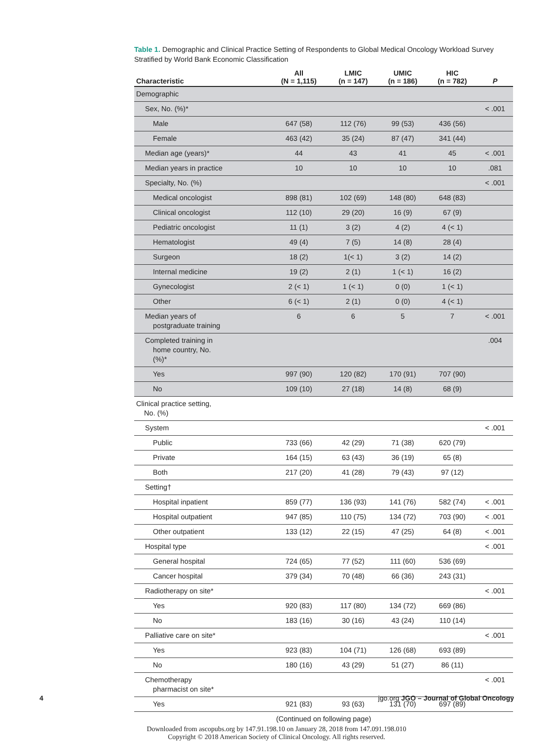Table 1. Demographic and Clinical Practice Setting of Respondents to Global Medical Oncology Workload Survey Stratified by World Bank Economic Classification
| Characteristic | All (N = 1,115) | LMIC (n = 147) | UMIC (n = 186) | HIC (n = 782) | P |
| --- | --- | --- | --- | --- | --- |
| Demographic | | | | | |
| Sex, No. (%)* | | | | | < .001 |
| Male | 647 (58) | 112 (76) | 99 (53) | 436 (56) | |
| Female | 463 (42) | 35 (24) | 87 (47) | 341 (44) | |
| Median age (years)* | 44 | 43 | 41 | 45 | < .001 |
| Median years in practice | 10 | 10 | 10 | 10 | .081 |
| Specialty, No. (%) | | | | | < .001 |
| Medical oncologist | 898 (81) | 102 (69) | 148 (80) | 648 (83) | |
| Clinical oncologist | 112 (10) | 29 (20) | 16 (9) | 67 (9) | |
| Pediatric oncologist | 11 (1) | 3 (2) | 4 (2) | 4 (< 1) | |
| Hematologist | 49 (4) | 7 (5) | 14 (8) | 28 (4) | |
| Surgeon | 18 (2) | 1(< 1) | 3 (2) | 14 (2) | |
| Internal medicine | 19 (2) | 2 (1) | 1 (< 1) | 16 (2) | |
| Gynecologist | 2 (< 1) | 1 (< 1) | 0 (0) | 1 (< 1) | |
| Other | 6 (< 1) | 2 (1) | 0 (0) | 4 (< 1) | |
| Median years of postgraduate training | 6 | 6 | 5 | 7 | < .001 |
| Completed training in home country, No. (%)* | | | | | .004 |
| Yes | 997 (90) | 120 (82) | 170 (91) | 707 (90) | |
| No | 109 (10) | 27 (18) | 14 (8) | 68 (9) | |
| Clinical practice setting, No. (%) | | | | | |
| System | | | | | < .001 |
| Public | 733 (66) | 42 (29) | 71 (38) | 620 (79) | |
| Private | 164 (15) | 63 (43) | 36 (19) | 65 (8) | |
| Both | 217 (20) | 41 (28) | 79 (43) | 97 (12) | |
| Setting† | | | | | |
| Hospital inpatient | 859 (77) | 136 (93) | 141 (76) | 582 (74) | < .001 |
| Hospital outpatient | 947 (85) | 110 (75) | 134 (72) | 703 (90) | < .001 |
| Other outpatient | 133 (12) | 22 (15) | 47 (25) | 64 (8) | < .001 |
| Hospital type | | | | | < .001 |
| General hospital | 724 (65) | 77 (52) | 111 (60) | 536 (69) | |
| Cancer hospital | 379 (34) | 70 (48) | 66 (36) | 243 (31) | |
| Radiotherapy on site* | | | | | < .001 |
| Yes | 920 (83) | 117 (80) | 134 (72) | 669 (86) | |
| No | 183 (16) | 30 (16) | 43 (24) | 110 (14) | |
| Palliative care on site* | | | | | < .001 |
| Yes | 923 (83) | 104 (71) | 126 (68) | 693 (89) | |
| No | 180 (16) | 43 (29) | 51 (27) | 86 (11) | |
| Chemotherapy pharmacist on site* | | | | | < .001 |
| Yes | 921 (83) | 93 (63) | 131 (70) | 697 (89) | |
(Continued on following page)
4 jgo.org JGO – Journal of Global Oncology
Downloaded from ascopubs.org by 147.91.198.10 on January 28, 2018 from 147.091.198.010
Copyright © 2018 American Society of Clinical Oncology. All rights reserved.